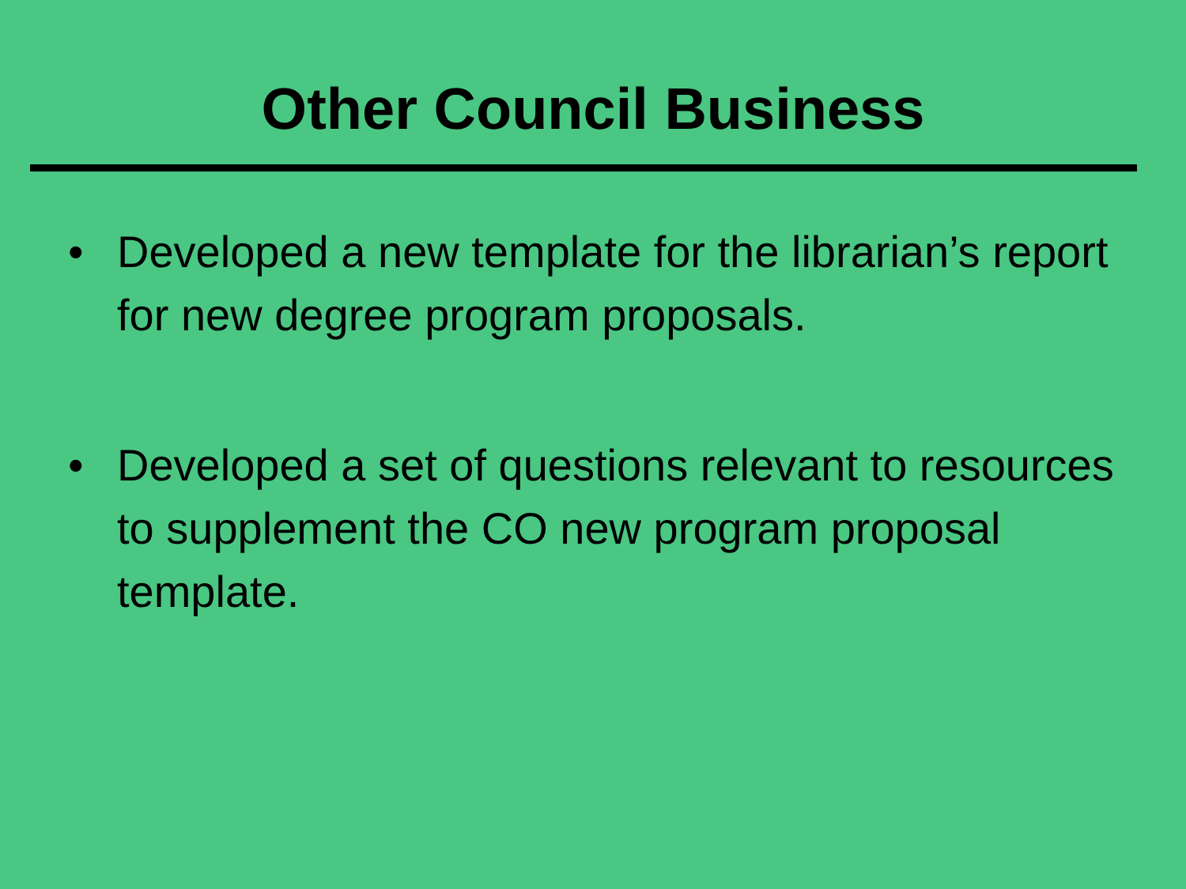Other Council Business
• Developed a new template for the librarian’s report for new degree program proposals.
• Developed a set of questions relevant to resources to supplement the CO new program proposal template.